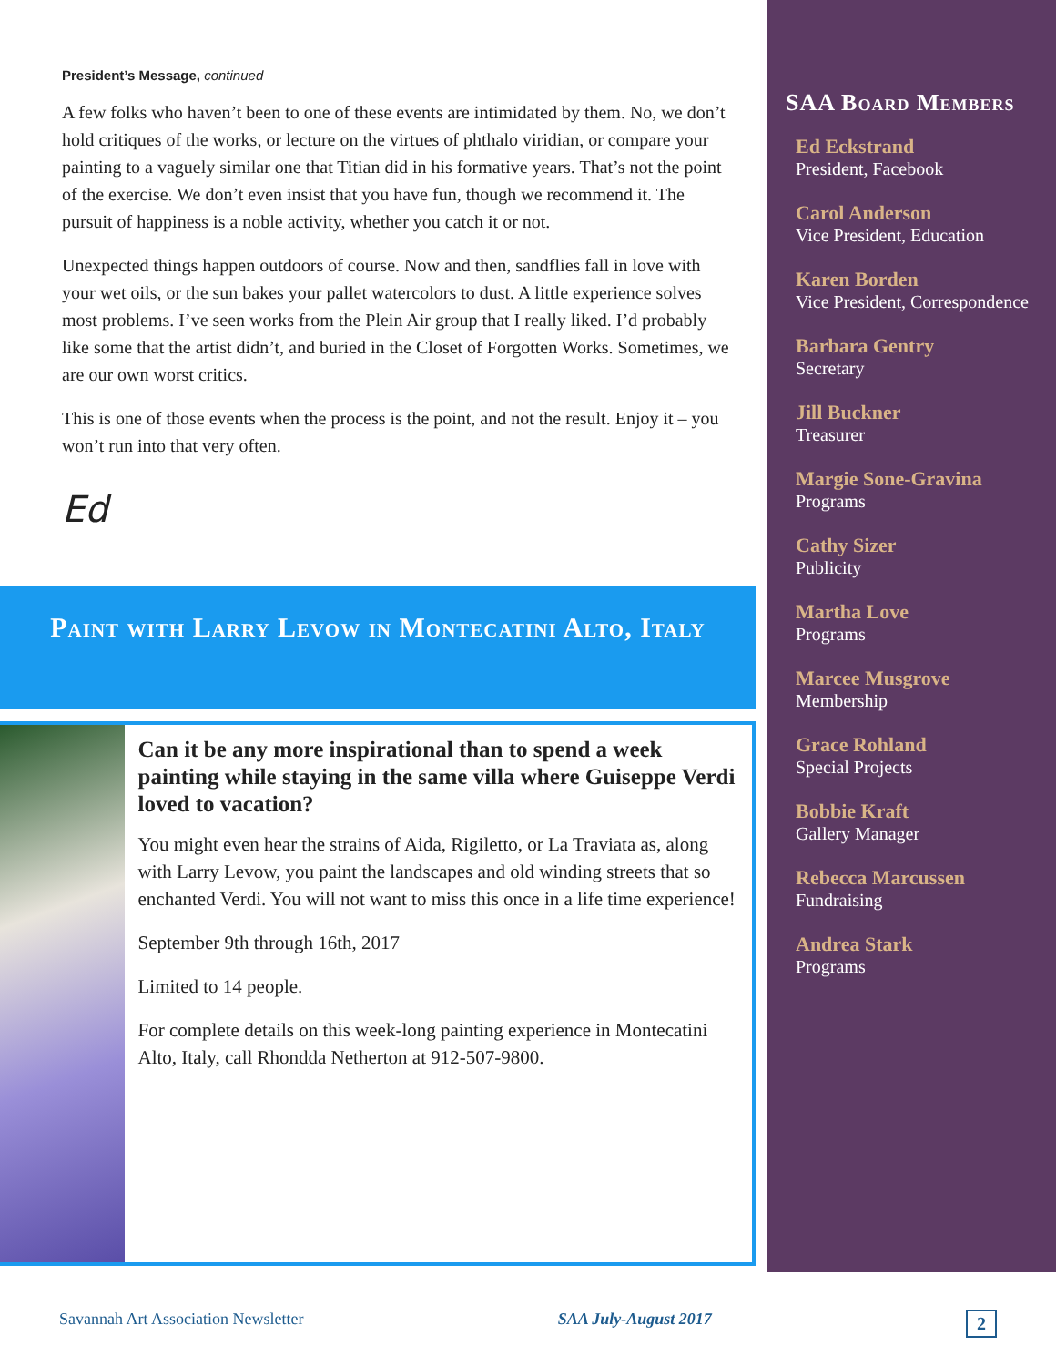President’s Message, continued
A few folks who haven’t been to one of these events are intimidated by them. No, we don’t hold critiques of the works, or lecture on the virtues of phthalo viridian, or compare your painting to a vaguely similar one that Titian did in his formative years. That’s not the point of the exercise. We don’t even insist that you have fun, though we recommend it. The pursuit of happiness is a noble activity, whether you catch it or not.
Unexpected things happen outdoors of course. Now and then, sandflies fall in love with your wet oils, or the sun bakes your pallet watercolors to dust. A little experience solves most problems. I’ve seen works from the Plein Air group that I really liked. I’d probably like some that the artist didn’t, and buried in the Closet of Forgotten Works. Sometimes, we are our own worst critics.
This is one of those events when the process is the point, and not the result. Enjoy it – you won’t run into that very often.
Ed
Paint with Larry Levow in Montecatini Alto, Italy
Can it be any more inspirational than to spend a week painting while staying in the same villa where Guiseppe Verdi loved to vacation?
You might even hear the strains of Aida, Rigiletto, or La Traviata as, along with Larry Levow, you paint the landscapes and old winding streets that so enchanted Verdi. You will not want to miss this once in a life time experience!
September 9th through 16th, 2017
Limited to 14 people.
For complete details on this week-long painting experience in Montecatini Alto, Italy, call Rhondda Netherton at 912-507-9800.
SAA Board Members
Ed Eckstrand
President, Facebook
Carol Anderson
Vice President, Education
Karen Borden
Vice President, Correspondence
Barbara Gentry
Secretary
Jill Buckner
Treasurer
Margie Sone-Gravina
Programs
Cathy Sizer
Publicity
Martha Love
Programs
Marcee Musgrove
Membership
Grace Rohland
Special Projects
Bobbie Kraft
Gallery Manager
Rebecca Marcussen
Fundraising
Andrea Stark
Programs
Savannah Art Association Newsletter SAA July-August 2017 2